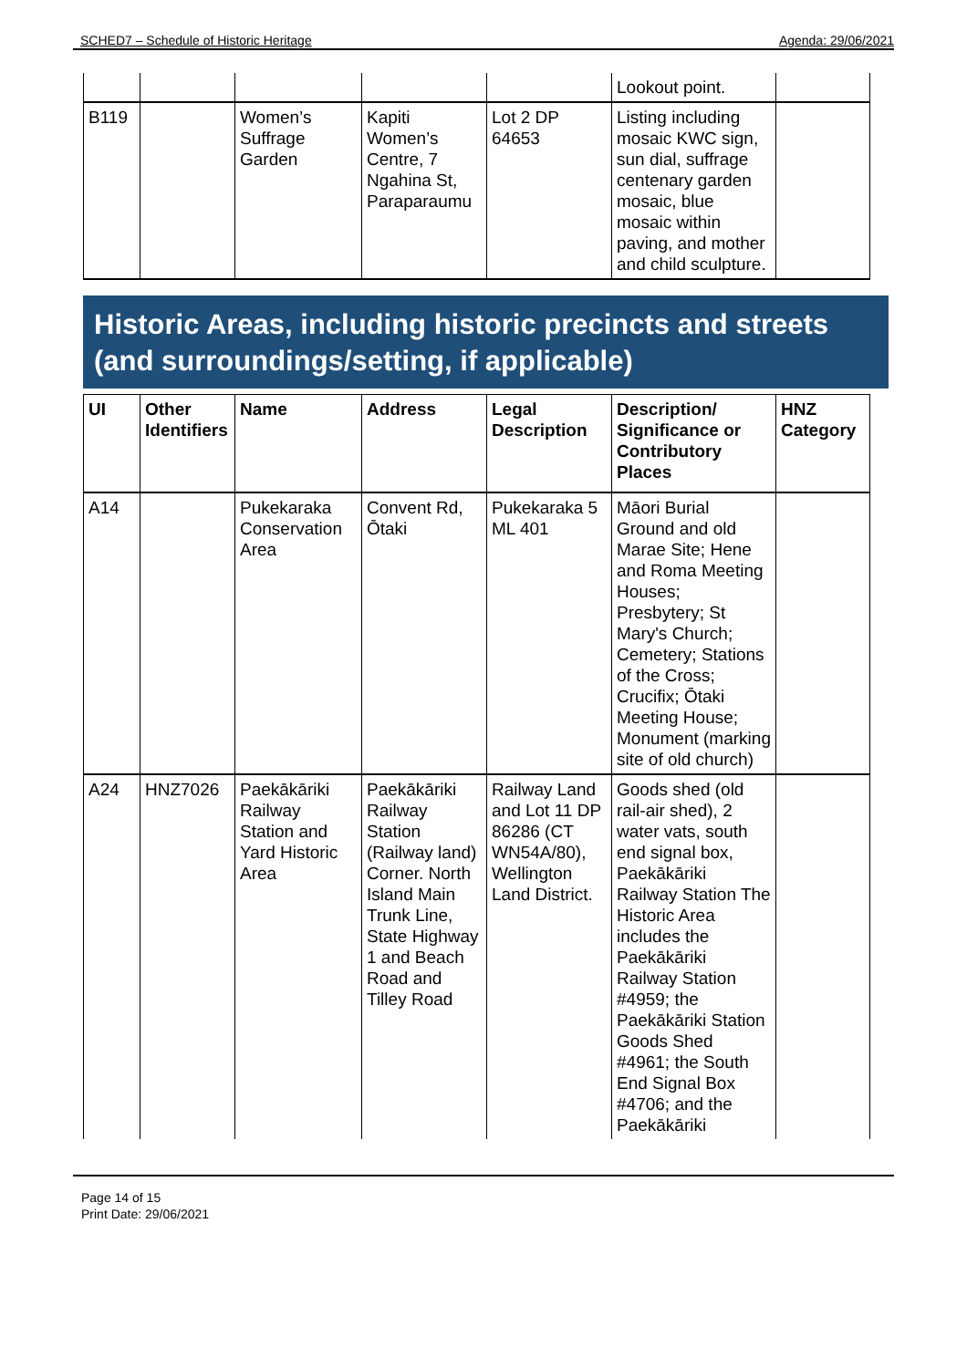SCHED7 – Schedule of Historic Heritage Agenda: 29/06/2021
| | | | | | Lookout point. | |
| B119 | | Women’s Suffrage Garden | Kapiti Women’s Centre, 7 Ngahina St, Paraparaumu | Lot 2 DP 64653 | Listing including mosaic KWC sign, sun dial, suffrage centenary garden mosaic, blue mosaic within paving, and mother and child sculpture. | |
Historic Areas, including historic precincts and streets (and surroundings/setting, if applicable)
| UI | Other Identifiers | Name | Address | Legal Description | Description/ Significance or Contributory Places | HNZ Category |
| --- | --- | --- | --- | --- | --- | --- |
| A14 | | Pukekaraka Conservation Area | Convent Rd, Ōtaki | Pukekaraka 5 ML 401 | Māori Burial Ground and old Marae Site; Hene and Roma Meeting Houses; Presbytery; St Mary's Church; Cemetery; Stations of the Cross; Crucifix; Ōtaki Meeting House; Monument (marking site of old church) | |
| A24 | HNZ7026 | Paekākāriki Railway Station and Yard Historic Area | Paekākāriki Railway Station (Railway land) Corner. North Island Main Trunk Line, State Highway 1 and Beach Road and Tilley Road | Railway Land and Lot 11 DP 86286 (CT WN54A/80), Wellington Land District. | Goods shed (old rail-air shed), 2 water vats, south end signal box, Paekākāriki Railway Station The Historic Area includes the Paekākāriki Railway Station #4959; the Paekākāriki Station Goods Shed #4961; the South End Signal Box #4706; and the Paekākāriki | |
Page 14 of 15
Print Date: 29/06/2021